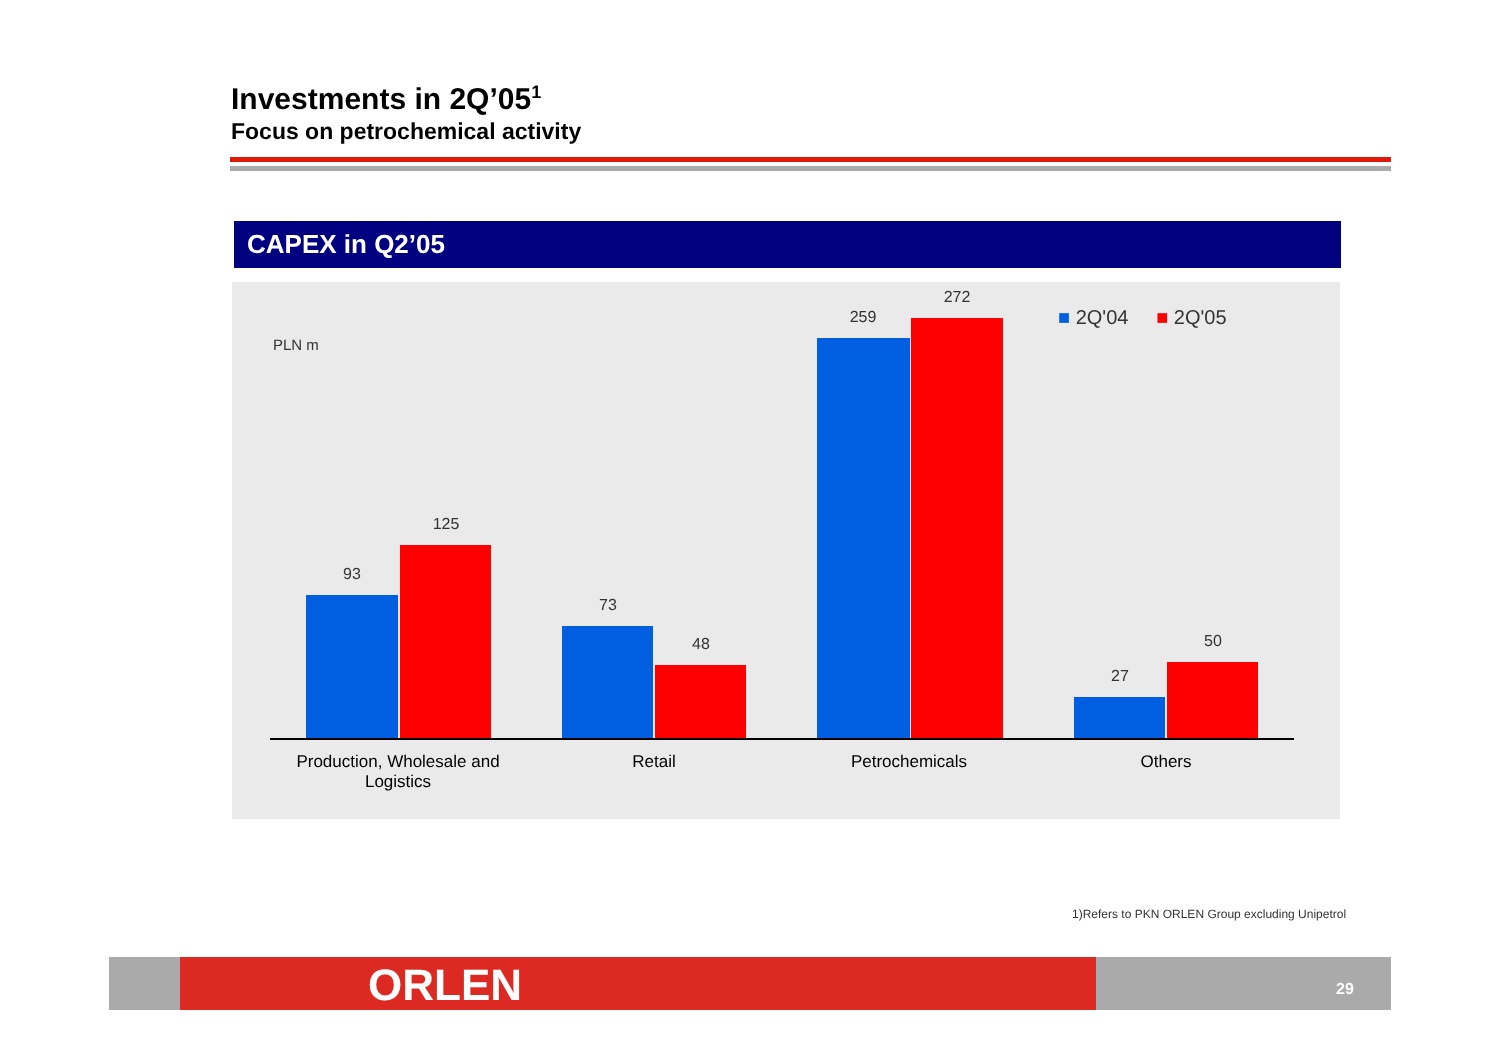Investments in 2Q’05<sup>1</sup>
Focus on petrochemical activity
CAPEX in Q2’05
PLN m
■ 2Q'04 ■ 2Q'05
93
125
73
48
259
272
27
50
Production, Wholesale and Logistics
Retail Petrochemicals Others
1)Refers to PKN ORLEN Group excluding Unipetrol
ORLEN 29